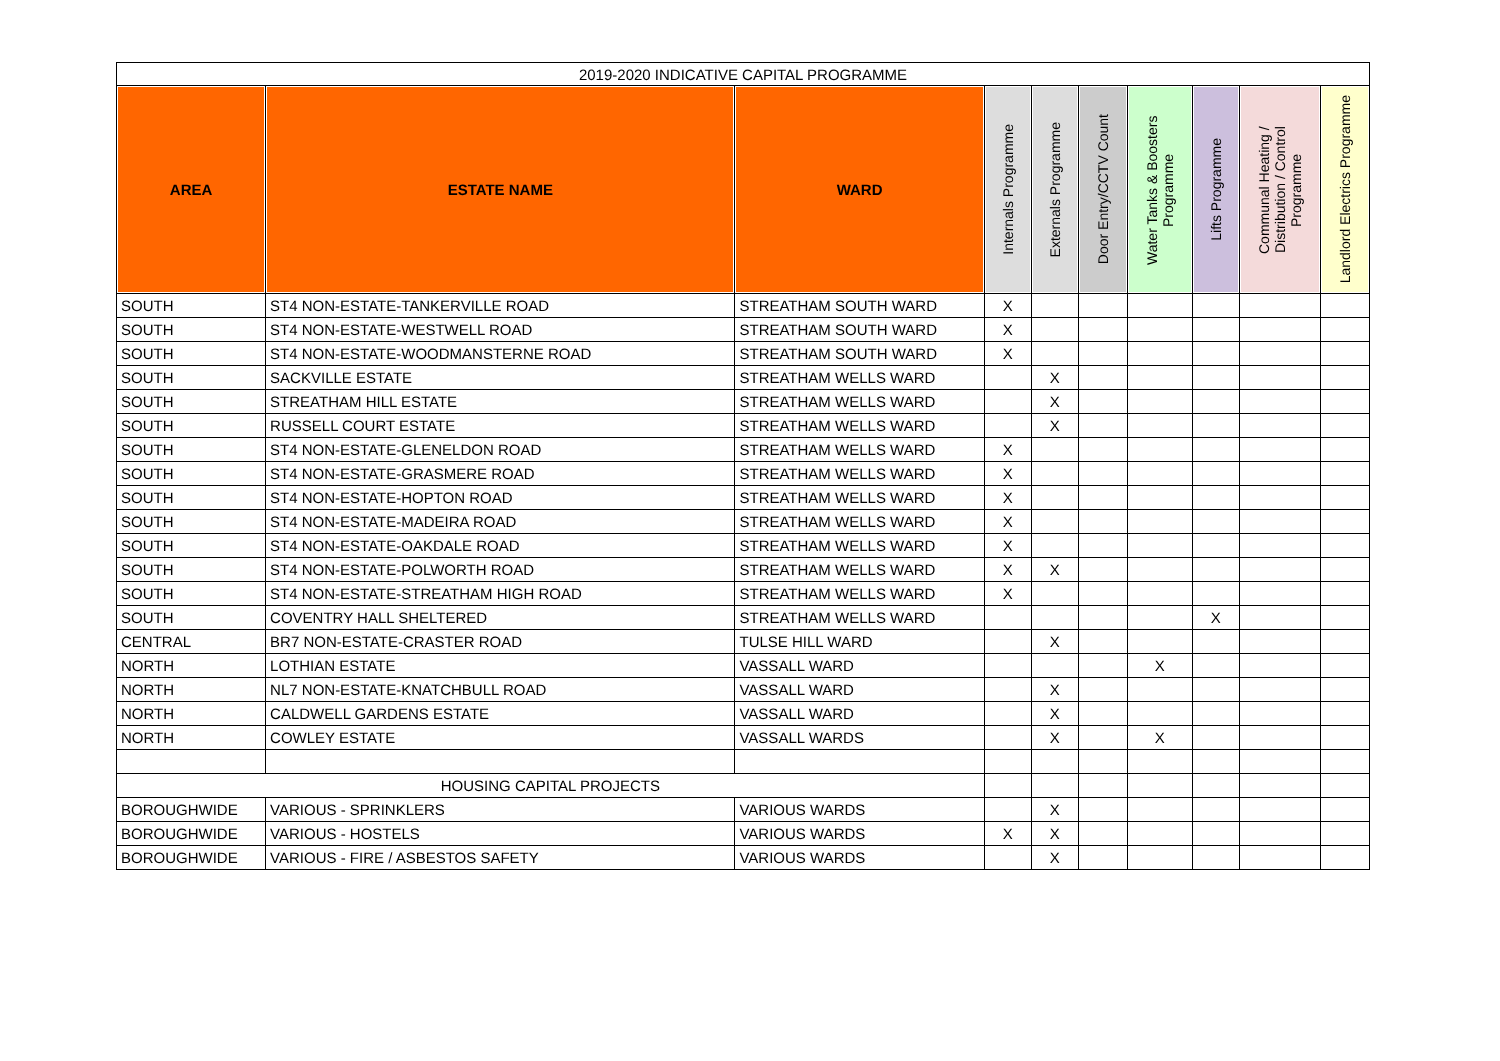| 2019-2020 INDICATIVE CAPITAL PROGRAMME | | | | | | | | | |
| --- | --- | --- | --- | --- | --- | --- | --- | --- | --- |
| AREA | ESTATE NAME | WARD | Internals Programme | Externals Programme | Door Entry/CCTV Count | Water Tanks & Boosters Programme | Lifts Programme | Communal Heating / Distribution / Control Programme | Landlord Electrics Programme |
| SOUTH | ST4 NON-ESTATE-TANKERVILLE ROAD | STREATHAM SOUTH WARD | X | | | | | | |
| SOUTH | ST4 NON-ESTATE-WESTWELL ROAD | STREATHAM SOUTH WARD | X | | | | | | |
| SOUTH | ST4 NON-ESTATE-WOODMANSTERNE ROAD | STREATHAM SOUTH WARD | X | | | | | | |
| SOUTH | SACKVILLE ESTATE | STREATHAM WELLS WARD | | X | | | | | |
| SOUTH | STREATHAM HILL ESTATE | STREATHAM WELLS WARD | | X | | | | | |
| SOUTH | RUSSELL COURT ESTATE | STREATHAM WELLS WARD | | X | | | | | |
| SOUTH | ST4 NON-ESTATE-GLENELDON ROAD | STREATHAM WELLS WARD | X | | | | | | |
| SOUTH | ST4 NON-ESTATE-GRASMERE ROAD | STREATHAM WELLS WARD | X | | | | | | |
| SOUTH | ST4 NON-ESTATE-HOPTON ROAD | STREATHAM WELLS WARD | X | | | | | | |
| SOUTH | ST4 NON-ESTATE-MADEIRA ROAD | STREATHAM WELLS WARD | X | | | | | | |
| SOUTH | ST4 NON-ESTATE-OAKDALE ROAD | STREATHAM WELLS WARD | X | | | | | | |
| SOUTH | ST4 NON-ESTATE-POLWORTH ROAD | STREATHAM WELLS WARD | X | X | | | | | |
| SOUTH | ST4 NON-ESTATE-STREATHAM HIGH ROAD | STREATHAM WELLS WARD | X | | | | | | |
| SOUTH | COVENTRY HALL SHELTERED | STREATHAM WELLS WARD | | | | | X | | |
| CENTRAL | BR7 NON-ESTATE-CRASTER ROAD | TULSE HILL WARD | | X | | | | | |
| NORTH | LOTHIAN ESTATE | VASSALL WARD | | | | X | | | |
| NORTH | NL7 NON-ESTATE-KNATCHBULL ROAD | VASSALL WARD | | X | | | | | |
| NORTH | CALDWELL GARDENS ESTATE | VASSALL WARD | | X | | | | | |
| NORTH | COWLEY ESTATE | VASSALL WARDS | | X | | X | | | |
| HOUSING CAPITAL PROJECTS | | | | | | | | | |
| BOROUGHWIDE | VARIOUS - SPRINKLERS | VARIOUS WARDS | | X | | | | | |
| BOROUGHWIDE | VARIOUS - HOSTELS | VARIOUS WARDS | X | X | | | | | |
| BOROUGHWIDE | VARIOUS - FIRE / ASBESTOS SAFETY | VARIOUS WARDS | | X | | | | | |